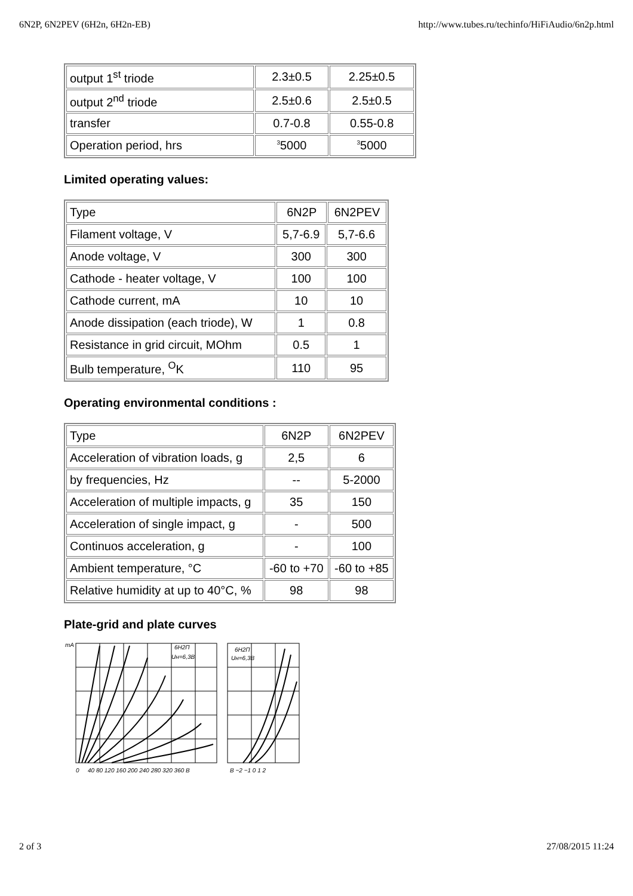6N2P, 6N2PEV (6H2n, 6H2n-EB) http://www.tubes.ru/techinfo/HiFiAudio/6n2p.html
| output 1<sup>st</sup> triode | 2.3±0.5 | 2.25±0.5 |
| output 2<sup>nd</sup> triode | 2.5±0.6 | 2.5±0.5 |
| transfer | 0.7-0.8 | 0.55-0.8 |
| Operation period, hrs | <sup>3</sup> 5000 | <sup>3</sup> 5000 |
Limited operating values:
| Type | 6N2P | | 6N2PEV |
| Filament voltage, V | 5,7-6.9 | 5,7-6.6 | |
| Anode voltage, V | 300 | 300 | |
| Cathode - heater voltage, V | 100 | 100 | |
| Cathode current, mA | 10 | 10 | |
| Anode dissipation (each triode), W | 1 | 0.8 | |
| Resistance in grid circuit, MOhm | 0.5 | 1 | |
| Bulb temperature, <sup>O</sup>K | 110 | 95 | |
Operating environmental conditions :
| Type | 6N2P | 6N2PEV |
| Acceleration of vibration loads, g | 2,5 | 6 |
| by frequencies, Hz | -- | 5-2000 |
| Acceleration of multiple impacts, g | 35 | 150 |
| Acceleration of single impact, g | - | 500 |
| Continuos acceleration, g | - | 100 |
| Ambient temperature, °C | -60 to +70 | -60 to +85 |
| Relative humidity at up to 40°C, % | 98 | 98 |
Plate-grid and plate curves
mA
6H2П
Uн=6,3B
6H2П
Uн=6,3B
0
40 80 120 160 200 240 280 320 360 B
B −2 −1 0 1 2
2 of 3 27/08/2015 11:24